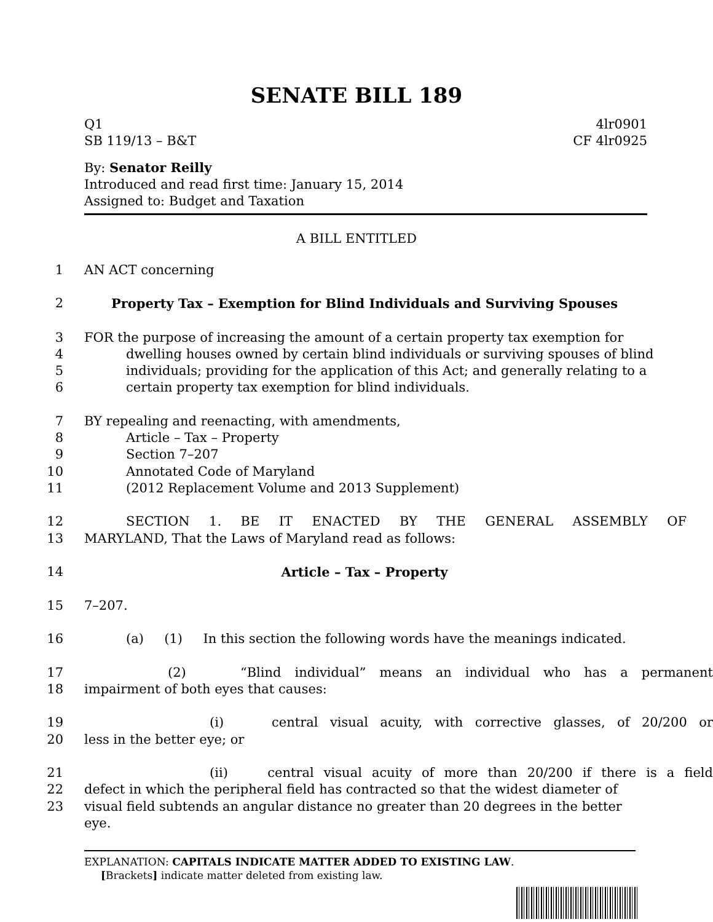SENATE BILL 189
Q1 4lr0901
SB 119/13 – B&T CF 4lr0925
By: Senator Reilly
Introduced and read first time: January 15, 2014
Assigned to: Budget and Taxation
A BILL ENTITLED
1 AN ACT concerning
2 Property Tax – Exemption for Blind Individuals and Surviving Spouses
3 FOR the purpose of increasing the amount of a certain property tax exemption for
4 dwelling houses owned by certain blind individuals or surviving spouses of blind
5 individuals; providing for the application of this Act; and generally relating to a
6 certain property tax exemption for blind individuals.
7 BY repealing and reenacting, with amendments,
8 Article – Tax – Property
9 Section 7–207
10 Annotated Code of Maryland
11 (2012 Replacement Volume and 2013 Supplement)
12 SECTION 1. BE IT ENACTED BY THE GENERAL ASSEMBLY OF
13 MARYLAND, That the Laws of Maryland read as follows:
14 Article – Tax – Property
15 7–207.
16 (a) (1) In this section the following words have the meanings indicated.
17 (2) “Blind individual” means an individual who has a permanent
18 impairment of both eyes that causes:
19 (i) central visual acuity, with corrective glasses, of 20/200 or
20 less in the better eye; or
21 (ii) central visual acuity of more than 20/200 if there is a field
22 defect in which the peripheral field has contracted so that the widest diameter of
23 visual field subtends an angular distance no greater than 20 degrees in the better eye.
EXPLANATION: CAPITALS INDICATE MATTER ADDED TO EXISTING LAW.
[Brackets] indicate matter deleted from existing law.